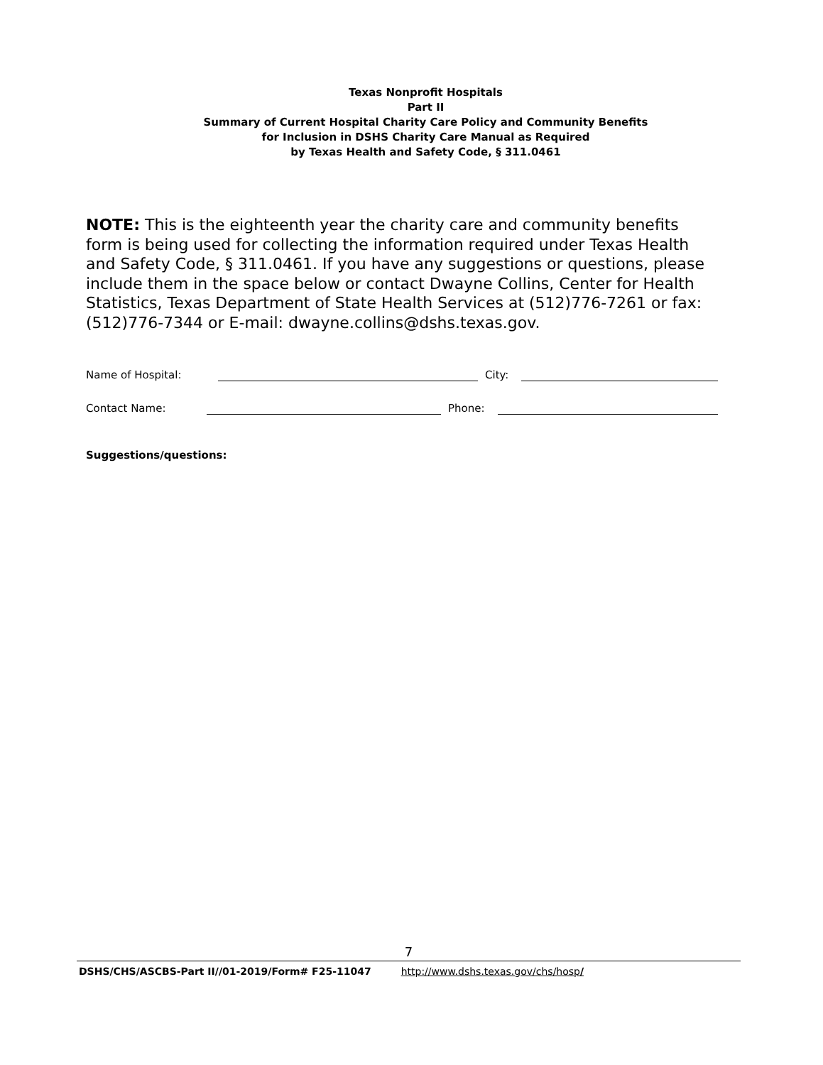Texas Nonprofit Hospitals
Part II
Summary of Current Hospital Charity Care Policy and Community Benefits
for Inclusion in DSHS Charity Care Manual as Required
by Texas Health and Safety Code, § 311.0461
NOTE: This is the eighteenth year the charity care and community benefits form is being used for collecting the information required under Texas Health and Safety Code, § 311.0461. If you have any suggestions or questions, please include them in the space below or contact Dwayne Collins, Center for Health Statistics, Texas Department of State Health Services at (512)776-7261 or fax:(512)776-7344 or E-mail: dwayne.collins@dshs.texas.gov.
Name of Hospital: City:
Contact Name: Phone:
Suggestions/questions:
7
DSHS/CHS/ASCBS-Part II//01-2019/Form# F25-11047 http://www.dshs.texas.gov/chs/hosp /